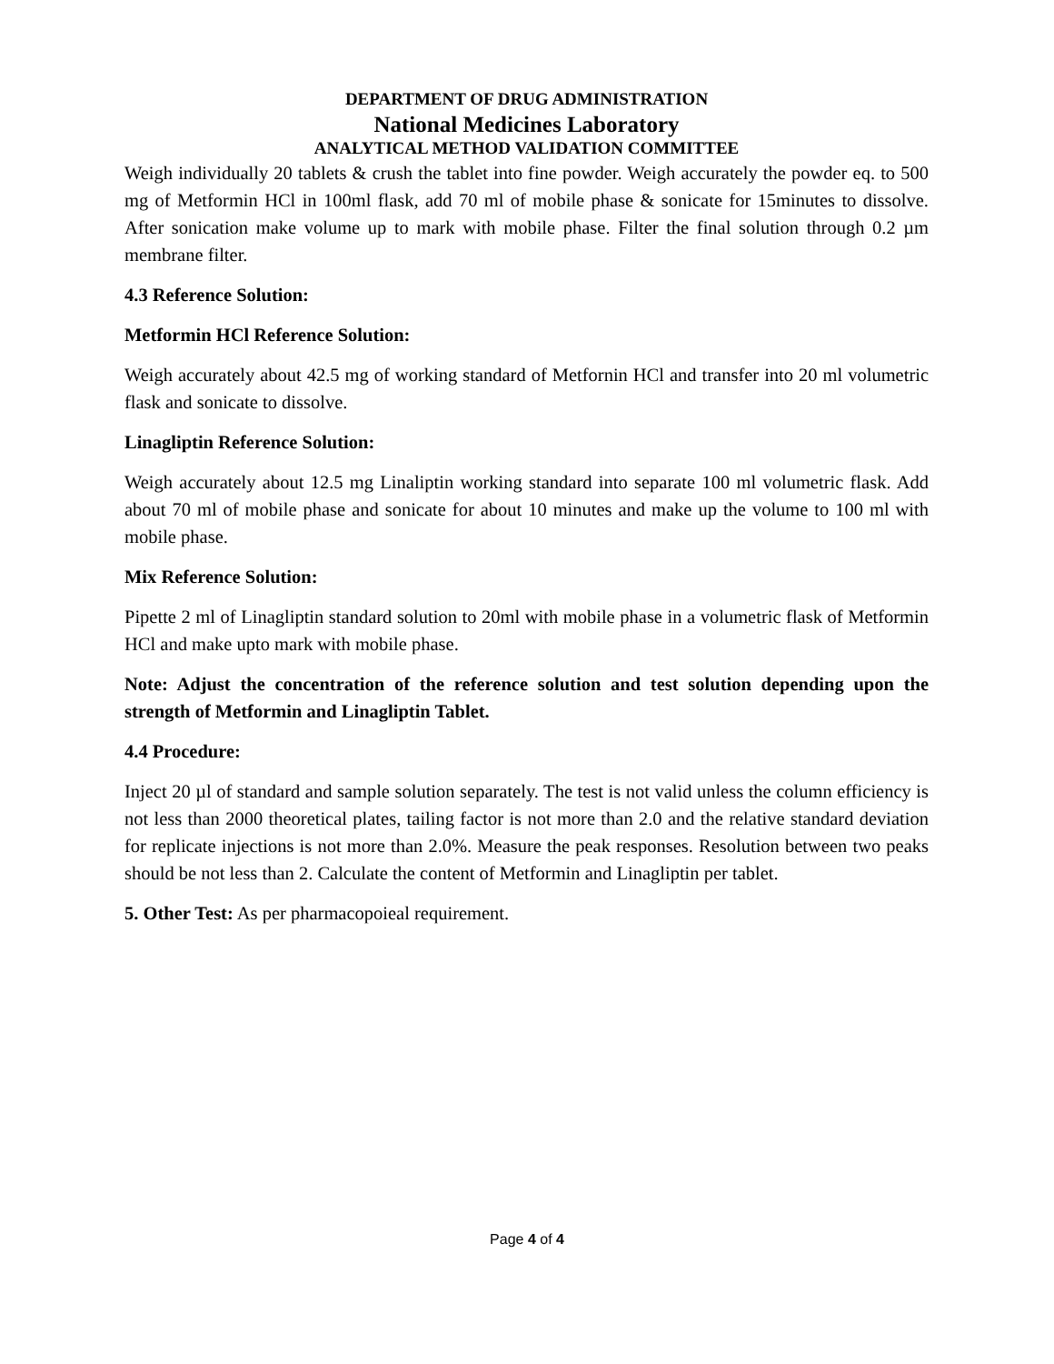DEPARTMENT OF DRUG ADMINISTRATION
National Medicines Laboratory
ANALYTICAL METHOD VALIDATION COMMITTEE
Weigh individually 20 tablets & crush the tablet into fine powder. Weigh accurately the powder eq. to 500 mg of Metformin HCl in 100ml flask, add 70 ml of mobile phase & sonicate for 15minutes to dissolve. After sonication make volume up to mark with mobile phase. Filter the final solution through 0.2 µm membrane filter.
4.3 Reference Solution:
Metformin HCl Reference Solution:
Weigh accurately about 42.5 mg of working standard of Metfornin HCl and transfer into 20 ml volumetric flask and sonicate to dissolve.
Linagliptin Reference Solution:
Weigh accurately about 12.5 mg Linaliptin working standard into separate 100 ml volumetric flask. Add about 70 ml of mobile phase and sonicate for about 10 minutes and make up the volume to 100 ml with mobile phase.
Mix Reference Solution:
Pipette 2 ml of Linagliptin standard solution to 20ml with mobile phase in a volumetric flask of Metformin HCl and make upto mark with mobile phase.
Note: Adjust the concentration of the reference solution and test solution depending upon the strength of Metformin and Linagliptin Tablet.
4.4 Procedure:
Inject 20 µl of standard and sample solution separately. The test is not valid unless the column efficiency is not less than 2000 theoretical plates, tailing factor is not more than 2.0 and the relative standard deviation for replicate injections is not more than 2.0%. Measure the peak responses. Resolution between two peaks should be not less than 2. Calculate the content of Metformin and Linagliptin per tablet.
5. Other Test: As per pharmacopoieal requirement.
Page 4 of 4